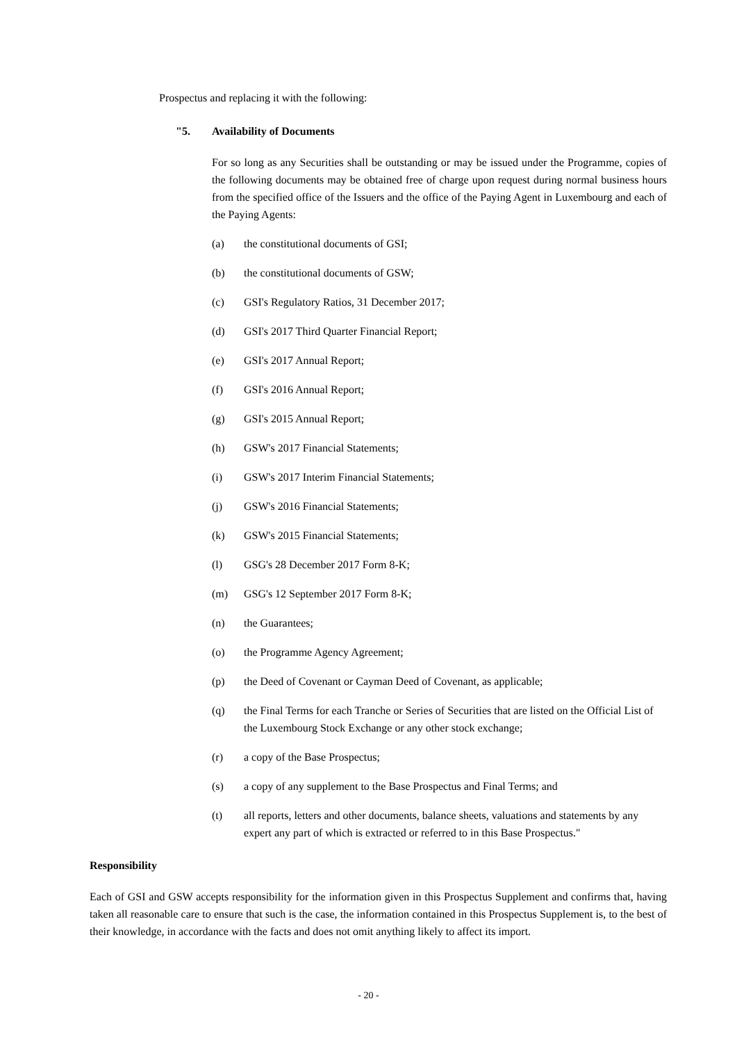Prospectus and replacing it with the following:
"5. Availability of Documents
For so long as any Securities shall be outstanding or may be issued under the Programme, copies of the following documents may be obtained free of charge upon request during normal business hours from the specified office of the Issuers and the office of the Paying Agent in Luxembourg and each of the Paying Agents:
(a) the constitutional documents of GSI;
(b) the constitutional documents of GSW;
(c) GSI's Regulatory Ratios, 31 December 2017;
(d) GSI's 2017 Third Quarter Financial Report;
(e) GSI's 2017 Annual Report;
(f) GSI's 2016 Annual Report;
(g) GSI's 2015 Annual Report;
(h) GSW's 2017 Financial Statements;
(i) GSW's 2017 Interim Financial Statements;
(j) GSW's 2016 Financial Statements;
(k) GSW's 2015 Financial Statements;
(l) GSG's 28 December 2017 Form 8-K;
(m) GSG's 12 September 2017 Form 8-K;
(n) the Guarantees;
(o) the Programme Agency Agreement;
(p) the Deed of Covenant or Cayman Deed of Covenant, as applicable;
(q) the Final Terms for each Tranche or Series of Securities that are listed on the Official List of the Luxembourg Stock Exchange or any other stock exchange;
(r) a copy of the Base Prospectus;
(s) a copy of any supplement to the Base Prospectus and Final Terms; and
(t) all reports, letters and other documents, balance sheets, valuations and statements by any expert any part of which is extracted or referred to in this Base Prospectus."
Responsibility
Each of GSI and GSW accepts responsibility for the information given in this Prospectus Supplement and confirms that, having taken all reasonable care to ensure that such is the case, the information contained in this Prospectus Supplement is, to the best of their knowledge, in accordance with the facts and does not omit anything likely to affect its import.
- 20 -